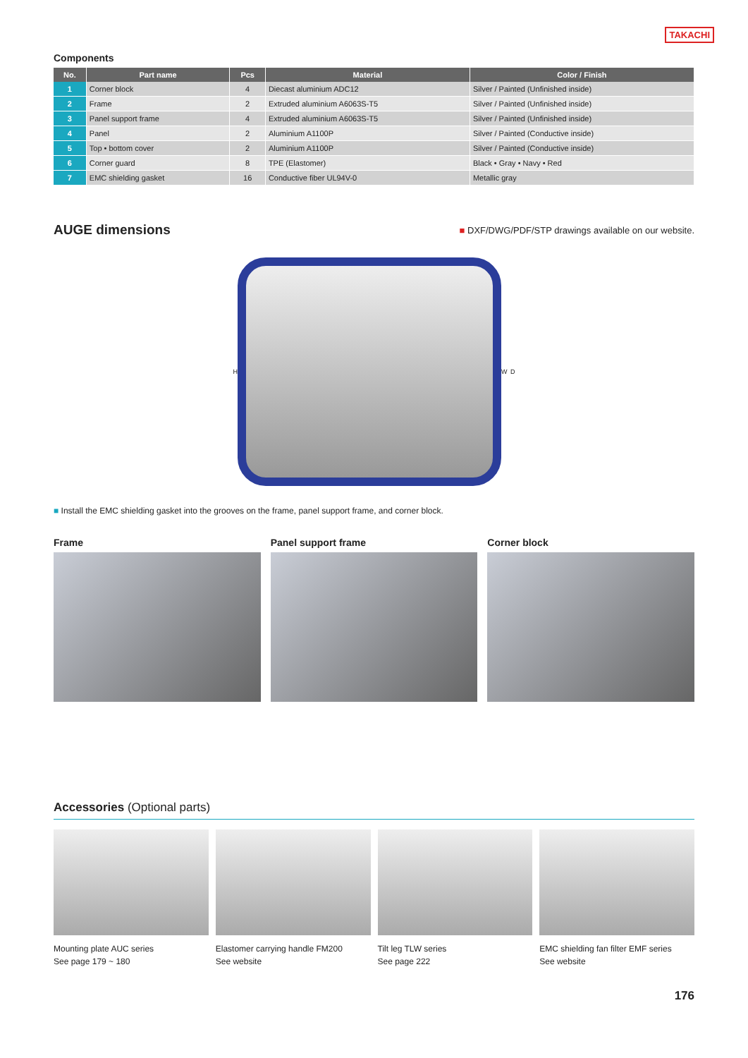TAKACHI
Components
| No. | Part name | Pcs | Material | Color / Finish |
| --- | --- | --- | --- | --- |
| 1 | Corner block | 4 | Diecast aluminium ADC12 | Silver / Painted (Unfinished inside) |
| 2 | Frame | 2 | Extruded aluminium A6063S-T5 | Silver / Painted (Unfinished inside) |
| 3 | Panel support frame | 4 | Extruded aluminium A6063S-T5 | Silver / Painted (Unfinished inside) |
| 4 | Panel | 2 | Aluminium A1100P | Silver / Painted (Conductive inside) |
| 5 | Top • bottom cover | 2 | Aluminium A1100P | Silver / Painted (Conductive inside) |
| 6 | Corner guard | 8 | TPE (Elastomer) | Black • Gray • Navy • Red |
| 7 | EMC shielding gasket | 16 | Conductive fiber UL94V-0 | Metallic gray |
AUGE dimensions
■ DXF/DWG/PDF/STP drawings available on our website.
H W D
■ Install the EMC shielding gasket into the grooves on the frame, panel support frame, and corner block.
Frame Panel support frame Corner block
Accessories (Optional parts)
Mounting plate AUC series
See page 179 ~ 180
Elastomer carrying handle FM200
See website
Tilt leg TLW series
See page 222
EMC shielding fan filter EMF series
See website
176